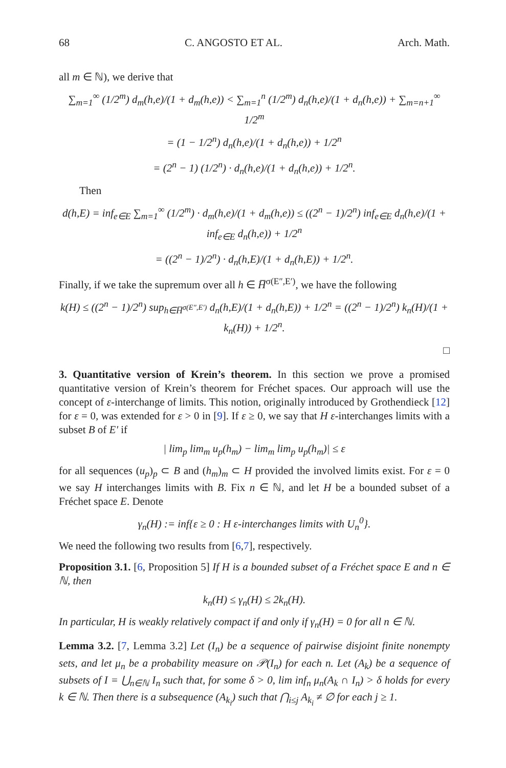68 C. ANGOSTO ET AL. Arch. Math.
all m ∈ ℕ), we derive that
∑<sub>m=1</sub><sup>∞</sup> (1/2<sup>m</sup>) d<sub>m</sub>(h,e)/(1 + d<sub>m</sub>(h,e)) < ∑<sub>m=1</sub><sup>n</sup> (1/2<sup>m</sup>) d<sub>n</sub>(h,e)/(1 + d<sub>n</sub>(h,e)) + ∑<sub>m=n+1</sub><sup>∞</sup> 1/2<sup>m</sup>
= (1 − 1/2<sup>n</sup>) d<sub>n</sub>(h,e)/(1 + d<sub>n</sub>(h,e)) + 1/2<sup>n</sup>
= (2<sup>n</sup> − 1) (1/2<sup>n</sup>) · d<sub>n</sub>(h,e)/(1 + d<sub>n</sub>(h,e)) + 1/2<sup>n</sup>.
Then
d(h,E) = inf<sub>e∈E</sub> ∑<sub>m=1</sub><sup>∞</sup> (1/2<sup>m</sup>) · d<sub>m</sub>(h,e)/(1 + d<sub>m</sub>(h,e)) ≤ ((2<sup>n</sup> − 1)/2<sup>n</sup>) inf<sub>e∈E</sub> d<sub>n</sub>(h,e)/(1 + inf<sub>e∈E</sub> d<sub>n</sub>(h,e)) + 1/2<sup>n</sup>
= ((2<sup>n</sup> − 1)/2<sup>n</sup>) · d<sub>n</sub>(h,E)/(1 + d<sub>n</sub>(h,E)) + 1/2<sup>n</sup>.
Finally, if we take the supremum over all h ∈ H̅<sup>σ(E″,E′)</sup>, we have the following
k(H) ≤ ((2<sup>n</sup> − 1)/2<sup>n</sup>) sup<sub>h∈H̅<sup>σ(E″,E′)</sup></sub> d<sub>n</sub>(h,E)/(1 + d<sub>n</sub>(h,E)) + 1/2<sup>n</sup> = ((2<sup>n</sup> − 1)/2<sup>n</sup>) k<sub>n</sub>(H)/(1 + k<sub>n</sub>(H)) + 1/2<sup>n</sup>.
□
3. Quantitative version of Krein’s theorem. In this section we prove a promised quantitative version of Krein’s theorem for Fréchet spaces. Our approach will use the concept of ε-interchange of limits. This notion, originally introduced by Grothendieck [12] for ε = 0, was extended for ε > 0 in [9]. If ε ≥ 0, we say that H ε-interchanges limits with a subset B of E′ if
| lim<sub>p</sub> lim<sub>m</sub> u<sub>p</sub>(h<sub>m</sub>) − lim<sub>m</sub> lim<sub>p</sub> u<sub>p</sub>(h<sub>m</sub>)| ≤ ε
for all sequences (u<sub>p</sub>)<sub>p</sub> ⊂ B and (h<sub>m</sub>)<sub>m</sub> ⊂ H provided the involved limits exist. For ε = 0 we say H interchanges limits with B. Fix n ∈ ℕ, and let H be a bounded subset of a Fréchet space E. Denote
γ<sub>n</sub>(H) := inf{ε ≥ 0 : H ε-interchanges limits with U<sub>n</sub><sup>0</sup>}.
We need the following two results from [6,7], respectively.
Proposition 3.1. [6, Proposition 5] If H is a bounded subset of a Fréchet space E and n ∈ ℕ, then
k<sub>n</sub>(H) ≤ γ<sub>n</sub>(H) ≤ 2k<sub>n</sub>(H).
In particular, H is weakly relatively compact if and only if γ<sub>n</sub>(H) = 0 for all n ∈ ℕ.
Lemma 3.2. [7, Lemma 3.2] Let (I<sub>n</sub>) be a sequence of pairwise disjoint finite nonempty sets, and let μ<sub>n</sub> be a probability measure on 𝒫(I<sub>n</sub>) for each n. Let (A<sub>k</sub>) be a sequence of subsets of I = ⋃<sub>n∈ℕ</sub> I<sub>n</sub> such that, for some δ > 0, lim inf<sub>n</sub> μ<sub>n</sub>(A<sub>k</sub> ∩ I<sub>n</sub>) > δ holds for every k ∈ ℕ. Then there is a subsequence (A<sub>k<sub>i</sub></sub>) such that ⋂<sub>i≤j</sub> A<sub>k<sub>i</sub></sub> ≠ ∅ for each j ≥ 1.